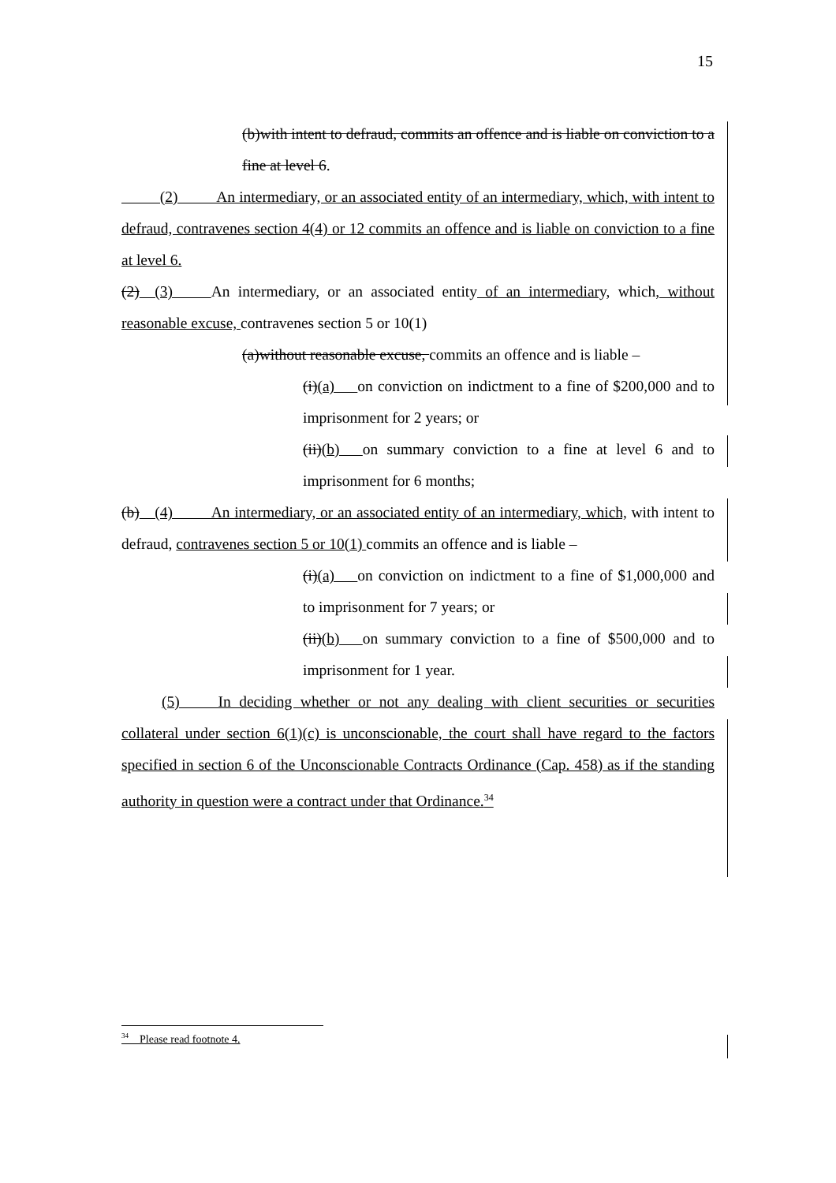15
(b)with intent to defraud, commits an offence and is liable on conviction to a fine at level 6.
   (2)   An intermediary, or an associated entity of an intermediary, which, with intent to defraud, contravenes section 4(4) or 12 commits an offence and is liable on conviction to a fine at level 6.
(2)  (3)   An intermediary, or an associated entity of an intermediary, which, without reasonable excuse, contravenes section 5 or 10(1)
(a)without reasonable excuse, commits an offence and is liable –
(i)(a)  on conviction on indictment to a fine of $200,000 and to imprisonment for 2 years; or
(ii)(b)  on summary conviction to a fine at level 6 and to imprisonment for 6 months;
(b)  (4)   An intermediary, or an associated entity of an intermediary, which, with intent to defraud, contravenes section 5 or 10(1) commits an offence and is liable –
(i)(a)  on conviction on indictment to a fine of $1,000,000 and to imprisonment for 7 years; or
(ii)(b)  on summary conviction to a fine of $500,000 and to imprisonment for 1 year.
(5)   In deciding whether or not any dealing with client securities or securities collateral under section 6(1)(c) is unconscionable, the court shall have regard to the factors specified in section 6 of the Unconscionable Contracts Ordinance (Cap. 458) as if the standing authority in question were a contract under that Ordinance.<sup>34</sup>
<sup>34</sup> Please read footnote 4.